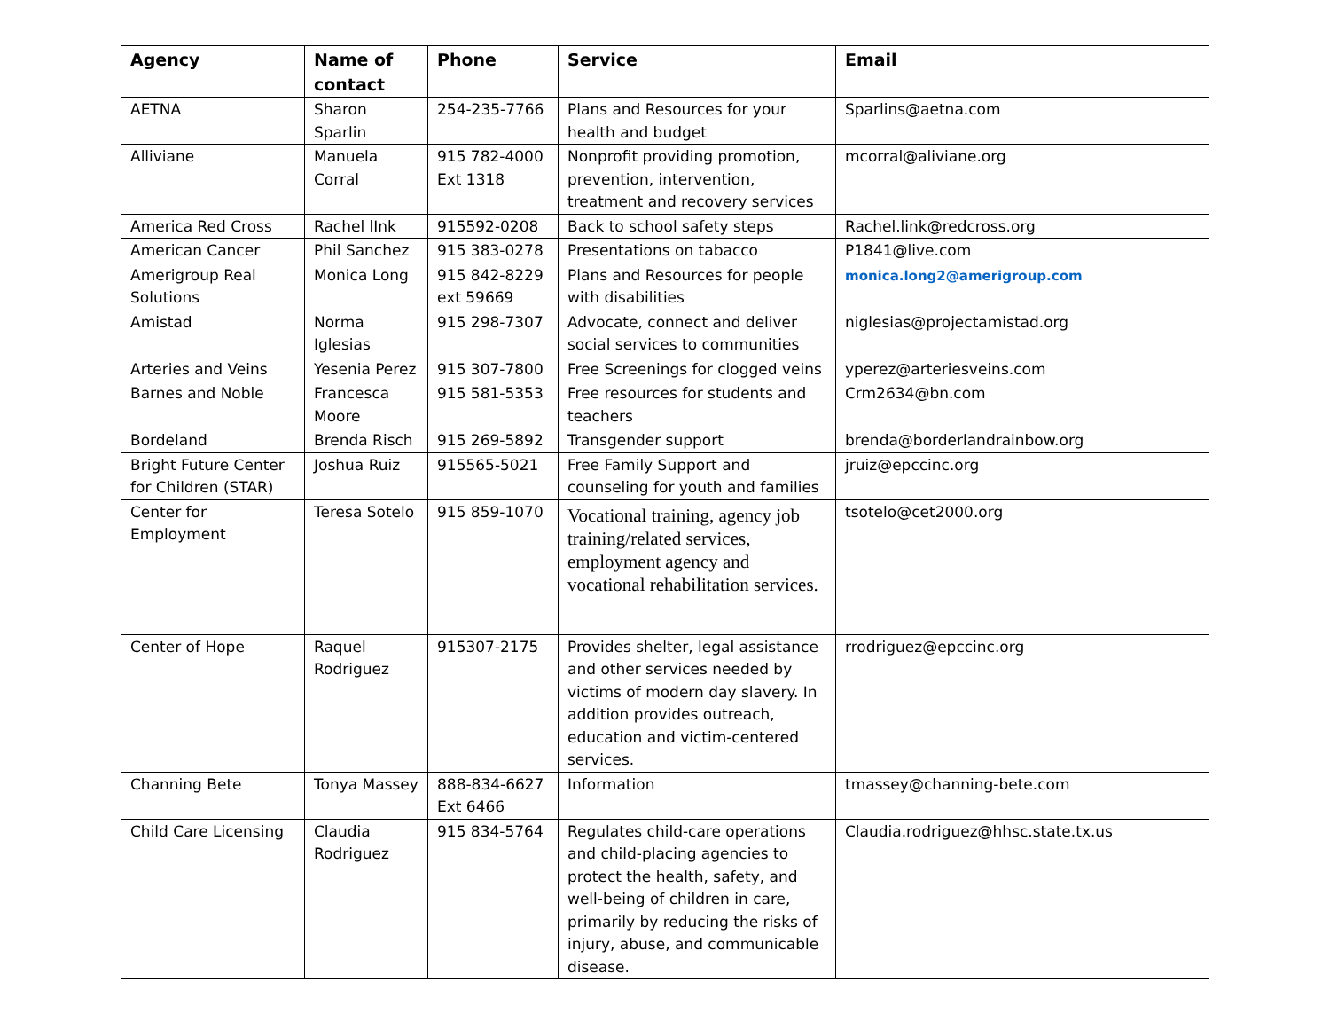| Agency | Name of contact | Phone | Service | Email |
| --- | --- | --- | --- | --- |
| AETNA | Sharon Sparlin | 254-235-7766 | Plans and Resources for your health and budget | Sparlins@aetna.com |
| Alliviane | Manuela Corral | 915 782-4000 Ext 1318 | Nonprofit providing promotion, prevention, intervention, treatment and recovery services | mcorral@aliviane.org |
| America Red Cross | Rachel lInk | 915592-0208 | Back to school safety steps | Rachel.link@redcross.org |
| American Cancer | Phil Sanchez | 915 383-0278 | Presentations on tabacco | P1841@live.com |
| Amerigroup Real Solutions | Monica Long | 915 842-8229 ext 59669 | Plans and Resources for people with disabilities | monica.long2@amerigroup.com |
| Amistad | Norma Iglesias | 915 298-7307 | Advocate, connect and deliver social services to communities | niglesias@projectamistad.org |
| Arteries and Veins | Yesenia Perez | 915 307-7800 | Free Screenings for clogged veins | yperez@arteriesveins.com |
| Barnes and Noble | Francesca Moore | 915 581-5353 | Free resources for students and teachers | Crm2634@bn.com |
| Bordeland | Brenda Risch | 915 269-5892 | Transgender support | brenda@borderlandrainbow.org |
| Bright Future Center for Children (STAR) | Joshua Ruiz | 915565-5021 | Free Family Support and counseling for youth and families | jruiz@epccinc.org |
| Center for Employment | Teresa Sotelo | 915 859-1070 | Vocational training, agency job training/related services, employment agency and vocational rehabilitation services. | tsotelo@cet2000.org |
| Center of Hope | Raquel Rodriguez | 915307-2175 | Provides shelter, legal assistance and other services needed by victims of modern day slavery. In addition provides outreach, education and victim-centered services. | rrodriguez@epccinc.org |
| Channing Bete | Tonya Massey | 888-834-6627 Ext 6466 | Information | tmassey@channing-bete.com |
| Child Care Licensing | Claudia Rodriguez | 915 834-5764 | Regulates child-care operations and child-placing agencies to protect the health, safety, and well-being of children in care, primarily by reducing the risks of injury, abuse, and communicable disease. | Claudia.rodriguez@hhsc.state.tx.us |